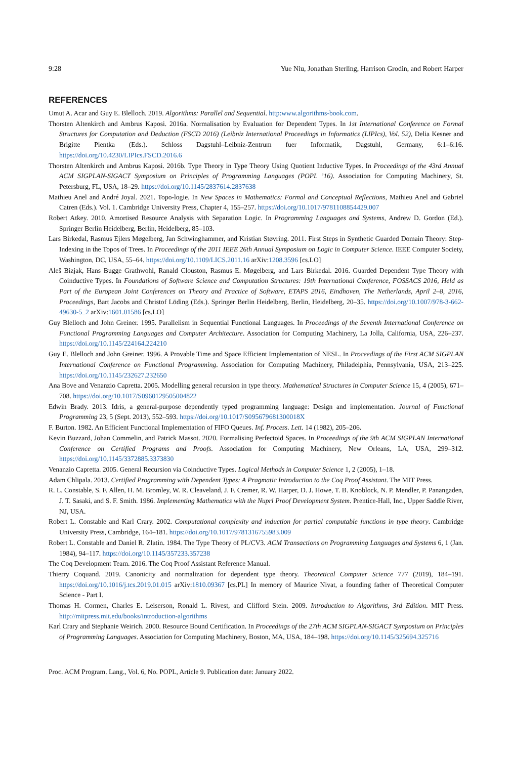9:28 Yue Niu, Jonathan Sterling, Harrison Grodin, and Robert Harper
REFERENCES
Umut A. Acar and Guy E. Blelloch. 2019. Algorithms: Parallel and Sequential. http:www.algorithms-book.com.
Thorsten Altenkirch and Ambrus Kaposi. 2016a. Normalisation by Evaluation for Dependent Types. In 1st International Conference on Formal Structures for Computation and Deduction (FSCD 2016) (Leibniz International Proceedings in Informatics (LIPIcs), Vol. 52), Delia Kesner and Brigitte Pientka (Eds.). Schloss Dagstuhl–Leibniz-Zentrum fuer Informatik, Dagstuhl, Germany, 6:1–6:16. https://doi.org/10.4230/LIPIcs.FSCD.2016.6
Thorsten Altenkirch and Ambrus Kaposi. 2016b. Type Theory in Type Theory Using Quotient Inductive Types. In Proceedings of the 43rd Annual ACM SIGPLAN-SIGACT Symposium on Principles of Programming Languages (POPL ’16). Association for Computing Machinery, St. Petersburg, FL, USA, 18–29. https://doi.org/10.1145/2837614.2837638
Mathieu Anel and André Joyal. 2021. Topo-logie. In New Spaces in Mathematics: Formal and Conceptual Reflections, Mathieu Anel and Gabriel Catren (Eds.). Vol. 1. Cambridge University Press, Chapter 4, 155–257. https://doi.org/10.1017/9781108854429.007
Robert Atkey. 2010. Amortised Resource Analysis with Separation Logic. In Programming Languages and Systems, Andrew D. Gordon (Ed.). Springer Berlin Heidelberg, Berlin, Heidelberg, 85–103.
Lars Birkedal, Rasmus Ejlers Møgelberg, Jan Schwinghammer, and Kristian Støvring. 2011. First Steps in Synthetic Guarded Domain Theory: Step-Indexing in the Topos of Trees. In Proceedings of the 2011 IEEE 26th Annual Symposium on Logic in Computer Science. IEEE Computer Society, Washington, DC, USA, 55–64. https://doi.org/10.1109/LICS.2011.16 arXiv:1208.3596 [cs.LO]
Aleš Bizjak, Hans Bugge Grathwohl, Ranald Clouston, Rasmus E. Møgelberg, and Lars Birkedal. 2016. Guarded Dependent Type Theory with Coinductive Types. In Foundations of Software Science and Computation Structures: 19th International Conference, FOSSACS 2016, Held as Part of the European Joint Conferences on Theory and Practice of Software, ETAPS 2016, Eindhoven, The Netherlands, April 2–8, 2016, Proceedings, Bart Jacobs and Christof Löding (Eds.). Springer Berlin Heidelberg, Berlin, Heidelberg, 20–35. https://doi.org/10.1007/978-3-662-49630-5_2 arXiv:1601.01586 [cs.LO]
Guy Blelloch and John Greiner. 1995. Parallelism in Sequential Functional Languages. In Proceedings of the Seventh International Conference on Functional Programming Languages and Computer Architecture. Association for Computing Machinery, La Jolla, California, USA, 226–237. https://doi.org/10.1145/224164.224210
Guy E. Blelloch and John Greiner. 1996. A Provable Time and Space Efficient Implementation of NESL. In Proceedings of the First ACM SIGPLAN International Conference on Functional Programming. Association for Computing Machinery, Philadelphia, Pennsylvania, USA, 213–225. https://doi.org/10.1145/232627.232650
Ana Bove and Venanzio Capretta. 2005. Modelling general recursion in type theory. Mathematical Structures in Computer Science 15, 4 (2005), 671–708. https://doi.org/10.1017/S0960129505004822
Edwin Brady. 2013. Idris, a general-purpose dependently typed programming language: Design and implementation. Journal of Functional Programming 23, 5 (Sept. 2013), 552–593. https://doi.org/10.1017/S095679681300018X
F. Burton. 1982. An Efficient Functional Implementation of FIFO Queues. Inf. Process. Lett. 14 (1982), 205–206.
Kevin Buzzard, Johan Commelin, and Patrick Massot. 2020. Formalising Perfectoid Spaces. In Proceedings of the 9th ACM SIGPLAN International Conference on Certified Programs and Proofs. Association for Computing Machinery, New Orleans, LA, USA, 299–312. https://doi.org/10.1145/3372885.3373830
Venanzio Capretta. 2005. General Recursion via Coinductive Types. Logical Methods in Computer Science 1, 2 (2005), 1–18.
Adam Chlipala. 2013. Certified Programming with Dependent Types: A Pragmatic Introduction to the Coq Proof Assistant. The MIT Press.
R. L. Constable, S. F. Allen, H. M. Bromley, W. R. Cleaveland, J. F. Cremer, R. W. Harper, D. J. Howe, T. B. Knoblock, N. P. Mendler, P. Panangaden, J. T. Sasaki, and S. F. Smith. 1986. Implementing Mathematics with the Nuprl Proof Development System. Prentice-Hall, Inc., Upper Saddle River, NJ, USA.
Robert L. Constable and Karl Crary. 2002. Computational complexity and induction for partial computable functions in type theory. Cambridge University Press, Cambridge, 164–181. https://doi.org/10.1017/9781316755983.009
Robert L. Constable and Daniel R. Zlatin. 1984. The Type Theory of PL/CV3. ACM Transactions on Programming Languages and Systems 6, 1 (Jan. 1984), 94–117. https://doi.org/10.1145/357233.357238
The Coq Development Team. 2016. The Coq Proof Assistant Reference Manual.
Thierry Coquand. 2019. Canonicity and normalization for dependent type theory. Theoretical Computer Science 777 (2019), 184–191. https://doi.org/10.1016/j.tcs.2019.01.015 arXiv:1810.09367 [cs.PL] In memory of Maurice Nivat, a founding father of Theoretical Computer Science - Part I.
Thomas H. Cormen, Charles E. Leiserson, Ronald L. Rivest, and Clifford Stein. 2009. Introduction to Algorithms, 3rd Edition. MIT Press. http://mitpress.mit.edu/books/introduction-algorithms
Karl Crary and Stephanie Weirich. 2000. Resource Bound Certification. In Proceedings of the 27th ACM SIGPLAN-SIGACT Symposium on Principles of Programming Languages. Association for Computing Machinery, Boston, MA, USA, 184–198. https://doi.org/10.1145/325694.325716
Proc. ACM Program. Lang., Vol. 6, No. POPL, Article 9. Publication date: January 2022.